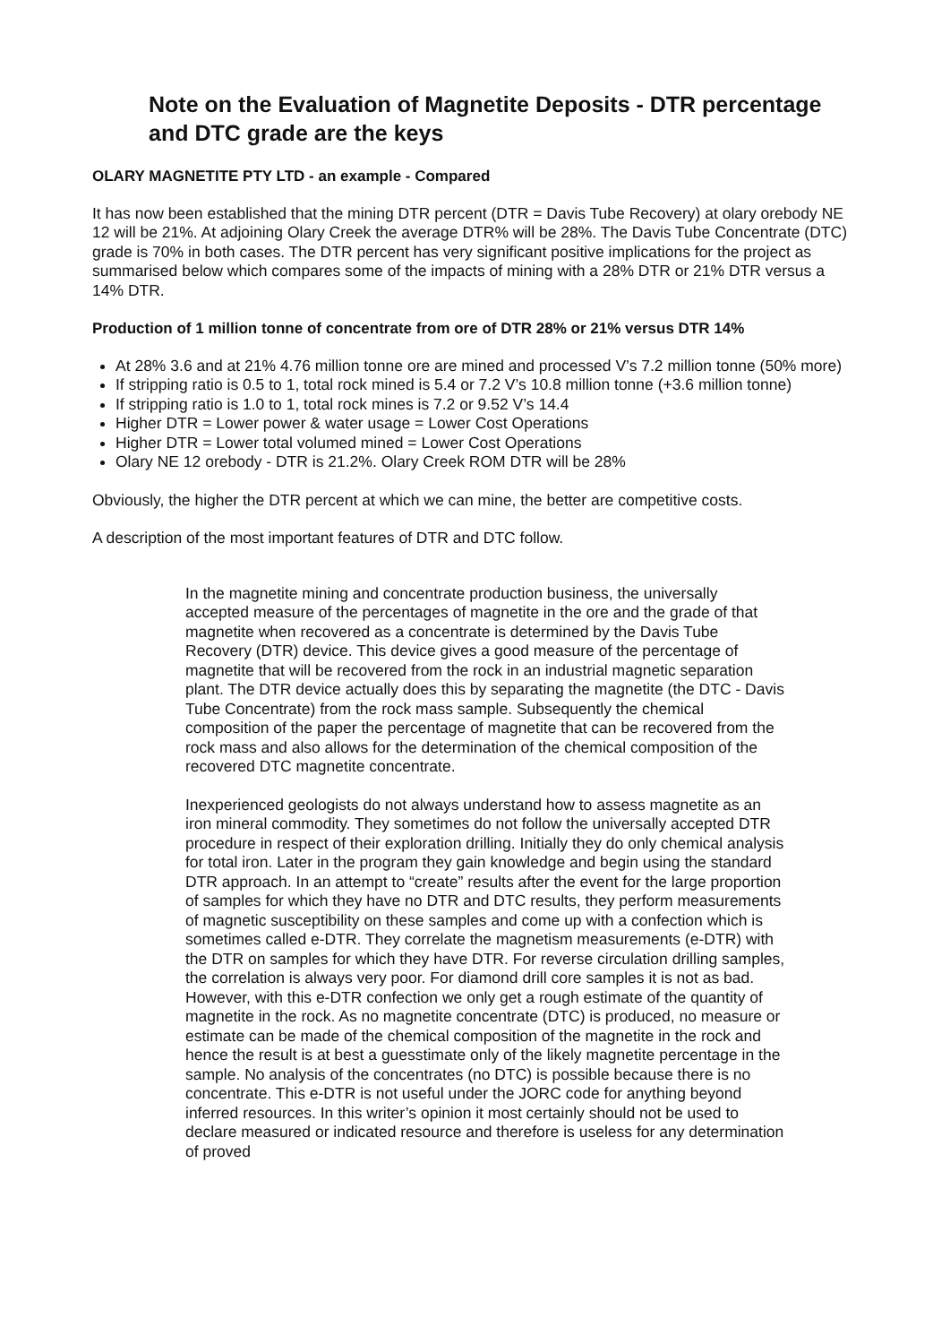Note on the Evaluation of Magnetite Deposits - DTR percentage and DTC grade are the keys
OLARY MAGNETITE PTY LTD - an example - Compared
It has now been established that the mining DTR percent (DTR = Davis Tube Recovery) at olary orebody NE 12 will be 21%. At adjoining Olary Creek the average DTR% will be 28%. The Davis Tube Concentrate (DTC) grade is 70% in both cases. The DTR percent has very significant positive implications for the project as summarised below which compares some of the impacts of mining with a 28% DTR or 21% DTR versus a 14% DTR.
Production of 1 million tonne of concentrate from ore of DTR 28% or 21% versus DTR 14%
At 28% 3.6 and at 21% 4.76 million tonne ore are mined and processed V’s 7.2 million tonne (50% more)
If stripping ratio is 0.5 to 1, total rock mined is 5.4 or 7.2 V’s 10.8 million tonne (+3.6 million tonne)
If stripping ratio is 1.0 to 1, total rock mines is 7.2 or 9.52 V’s 14.4
Higher DTR = Lower power & water usage = Lower Cost Operations
Higher DTR = Lower total volumed mined = Lower Cost Operations
Olary NE 12 orebody - DTR is 21.2%. Olary Creek ROM DTR will be 28%
Obviously, the higher the DTR percent at which we can mine, the better are competitive costs.
A description of the most important features of DTR and DTC follow.
In the magnetite mining and concentrate production business, the universally accepted measure of the percentages of magnetite in the ore and the grade of that magnetite when recovered as a concentrate is determined by the Davis Tube Recovery (DTR) device. This device gives a good measure of the percentage of magnetite that will be recovered from the rock in an industrial magnetic separation plant. The DTR device actually does this by separating the magnetite (the DTC - Davis Tube Concentrate) from the rock mass sample. Subsequently the chemical composition of the paper the percentage of magnetite that can be recovered from the rock mass and also allows for the determination of the chemical composition of the recovered DTC magnetite concentrate.
Inexperienced geologists do not always understand how to assess magnetite as an iron mineral commodity. They sometimes do not follow the universally accepted DTR procedure in respect of their exploration drilling. Initially they do only chemical analysis for total iron. Later in the program they gain knowledge and begin using the standard DTR approach. In an attempt to “create” results after the event for the large proportion of samples for which they have no DTR and DTC results, they perform measurements of magnetic susceptibility on these samples and come up with a confection which is sometimes called e-DTR. They correlate the magnetism measurements (e-DTR) with the DTR on samples for which they have DTR. For reverse circulation drilling samples, the correlation is always very poor. For diamond drill core samples it is not as bad. However, with this e-DTR confection we only get a rough estimate of the quantity of magnetite in the rock. As no magnetite concentrate (DTC) is produced, no measure or estimate can be made of the chemical composition of the magnetite in the rock and hence the result is at best a guesstimate only of the likely magnetite percentage in the sample. No analysis of the concentrates (no DTC) is possible because there is no concentrate. This e-DTR is not useful under the JORC code for anything beyond inferred resources. In this writer’s opinion it most certainly should not be used to declare measured or indicated resource and therefore is useless for any determination of proved